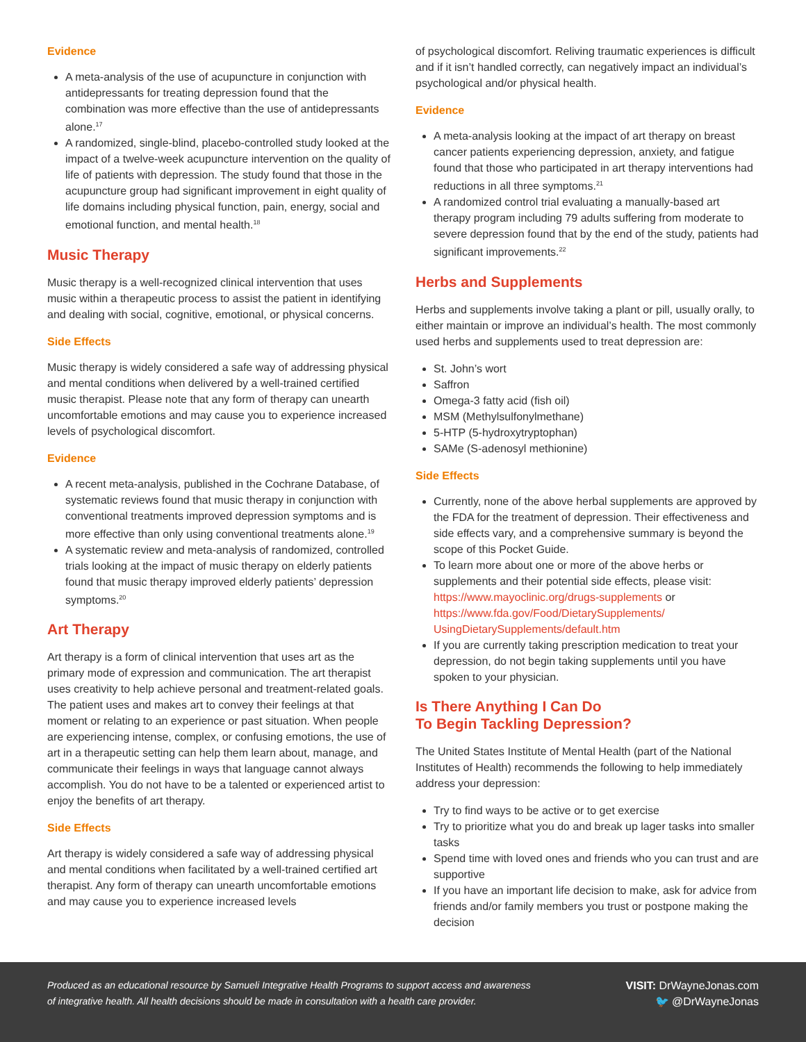Evidence
A meta-analysis of the use of acupuncture in conjunction with antidepressants for treating depression found that the combination was more effective than the use of antidepressants alone.<sup>17</sup>
A randomized, single-blind, placebo-controlled study looked at the impact of a twelve-week acupuncture intervention on the quality of life of patients with depression. The study found that those in the acupuncture group had significant improvement in eight quality of life domains including physical function, pain, energy, social and emotional function, and mental health.<sup>18</sup>
Music Therapy
Music therapy is a well-recognized clinical intervention that uses music within a therapeutic process to assist the patient in identifying and dealing with social, cognitive, emotional, or physical concerns.
Side Effects
Music therapy is widely considered a safe way of addressing physical and mental conditions when delivered by a well-trained certified music therapist. Please note that any form of therapy can unearth uncomfortable emotions and may cause you to experience increased levels of psychological discomfort.
Evidence
A recent meta-analysis, published in the Cochrane Database, of systematic reviews found that music therapy in conjunction with conventional treatments improved depression symptoms and is more effective than only using conventional treatments alone.<sup>19</sup>
A systematic review and meta-analysis of randomized, controlled trials looking at the impact of music therapy on elderly patients found that music therapy improved elderly patients’ depression symptoms.<sup>20</sup>
Art Therapy
Art therapy is a form of clinical intervention that uses art as the primary mode of expression and communication. The art therapist uses creativity to help achieve personal and treatment-related goals. The patient uses and makes art to convey their feelings at that moment or relating to an experience or past situation. When people are experiencing intense, complex, or confusing emotions, the use of art in a therapeutic setting can help them learn about, manage, and communicate their feelings in ways that language cannot always accomplish. You do not have to be a talented or experienced artist to enjoy the benefits of art therapy.
Side Effects
Art therapy is widely considered a safe way of addressing physical and mental conditions when facilitated by a well-trained certified art therapist. Any form of therapy can unearth uncomfortable emotions and may cause you to experience increased levels
of psychological discomfort. Reliving traumatic experiences is difficult and if it isn’t handled correctly, can negatively impact an individual’s psychological and/or physical health.
Evidence
A meta-analysis looking at the impact of art therapy on breast cancer patients experiencing depression, anxiety, and fatigue found that those who participated in art therapy interventions had reductions in all three symptoms.<sup>21</sup>
A randomized control trial evaluating a manually-based art therapy program including 79 adults suffering from moderate to severe depression found that by the end of the study, patients had significant improvements.<sup>22</sup>
Herbs and Supplements
Herbs and supplements involve taking a plant or pill, usually orally, to either maintain or improve an individual’s health. The most commonly used herbs and supplements used to treat depression are:
St. John’s wort
Saffron
Omega-3 fatty acid (fish oil)
MSM (Methylsulfonylmethane)
5-HTP (5-hydroxytryptophan)
SAMe (S-adenosyl methionine)
Side Effects
Currently, none of the above herbal supplements are approved by the FDA for the treatment of depression. Their effectiveness and side effects vary, and a comprehensive summary is beyond the scope of this Pocket Guide.
To learn more about one or more of the above herbs or supplements and their potential side effects, please visit: https://www.mayoclinic.org/drugs-supplements or https://www.fda.gov/Food/DietarySupplements/ UsingDietarySupplements/default.htm
If you are currently taking prescription medication to treat your depression, do not begin taking supplements until you have spoken to your physician.
Is There Anything I Can Do
To Begin Tackling Depression?
The United States Institute of Mental Health (part of the National Institutes of Health) recommends the following to help immediately address your depression:
Try to find ways to be active or to get exercise
Try to prioritize what you do and break up lager tasks into smaller tasks
Spend time with loved ones and friends who you can trust and are supportive
If you have an important life decision to make, ask for advice from friends and/or family members you trust or postpone making the decision
Produced as an educational resource by Samueli Integrative Health Programs to support access and awareness
of integrative health. All health decisions should be made in consultation with a health care provider.
VISIT: DrWayneJonas.com
🐦 @DrWayneJonas